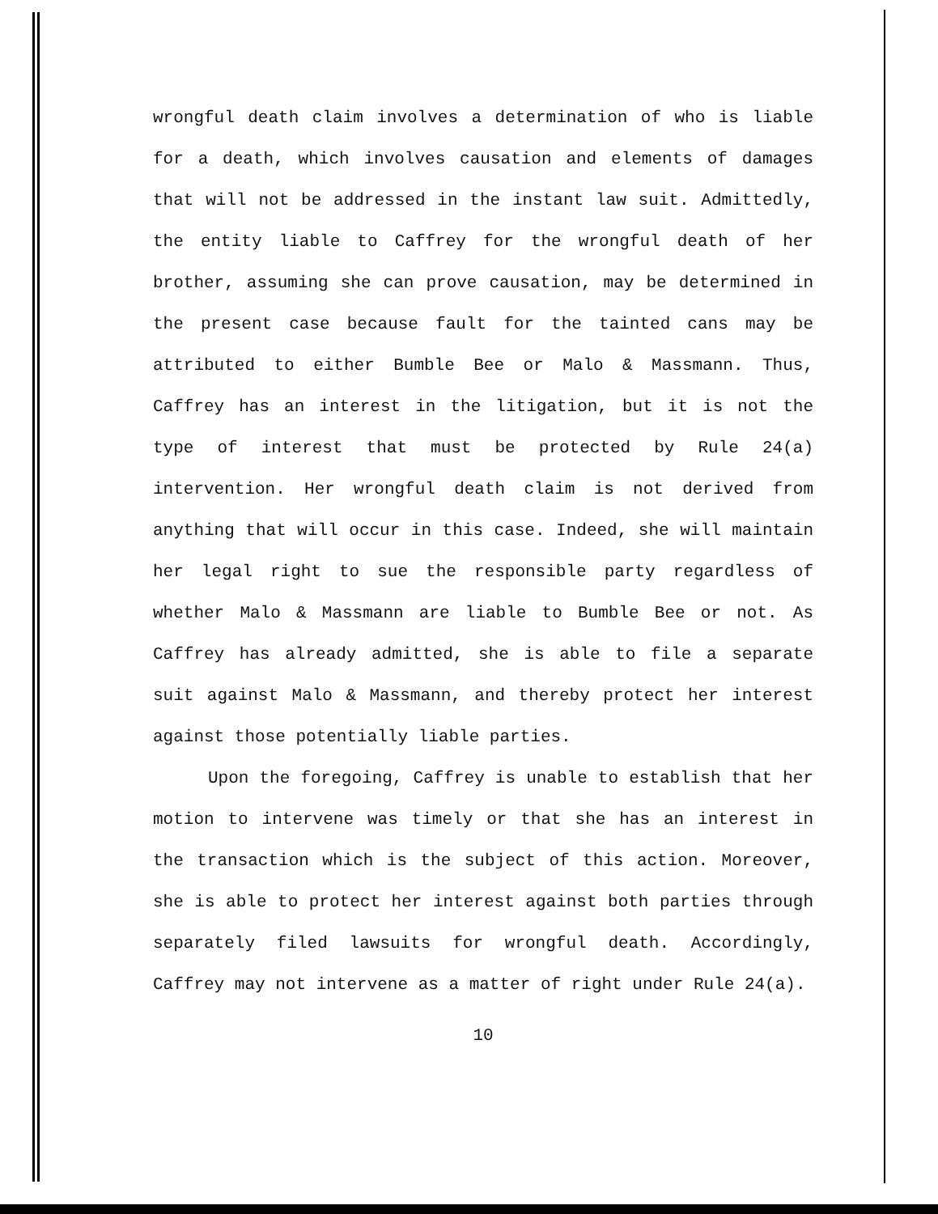wrongful death claim involves a determination of who is liable for a death, which involves causation and elements of damages that will not be addressed in the instant law suit. Admittedly, the entity liable to Caffrey for the wrongful death of her brother, assuming she can prove causation, may be determined in the present case because fault for the tainted cans may be attributed to either Bumble Bee or Malo & Massmann. Thus, Caffrey has an interest in the litigation, but it is not the type of interest that must be protected by Rule 24(a) intervention. Her wrongful death claim is not derived from anything that will occur in this case. Indeed, she will maintain her legal right to sue the responsible party regardless of whether Malo & Massmann are liable to Bumble Bee or not. As Caffrey has already admitted, she is able to file a separate suit against Malo & Massmann, and thereby protect her interest against those potentially liable parties.
Upon the foregoing, Caffrey is unable to establish that her motion to intervene was timely or that she has an interest in the transaction which is the subject of this action. Moreover, she is able to protect her interest against both parties through separately filed lawsuits for wrongful death. Accordingly, Caffrey may not intervene as a matter of right under Rule 24(a).
10